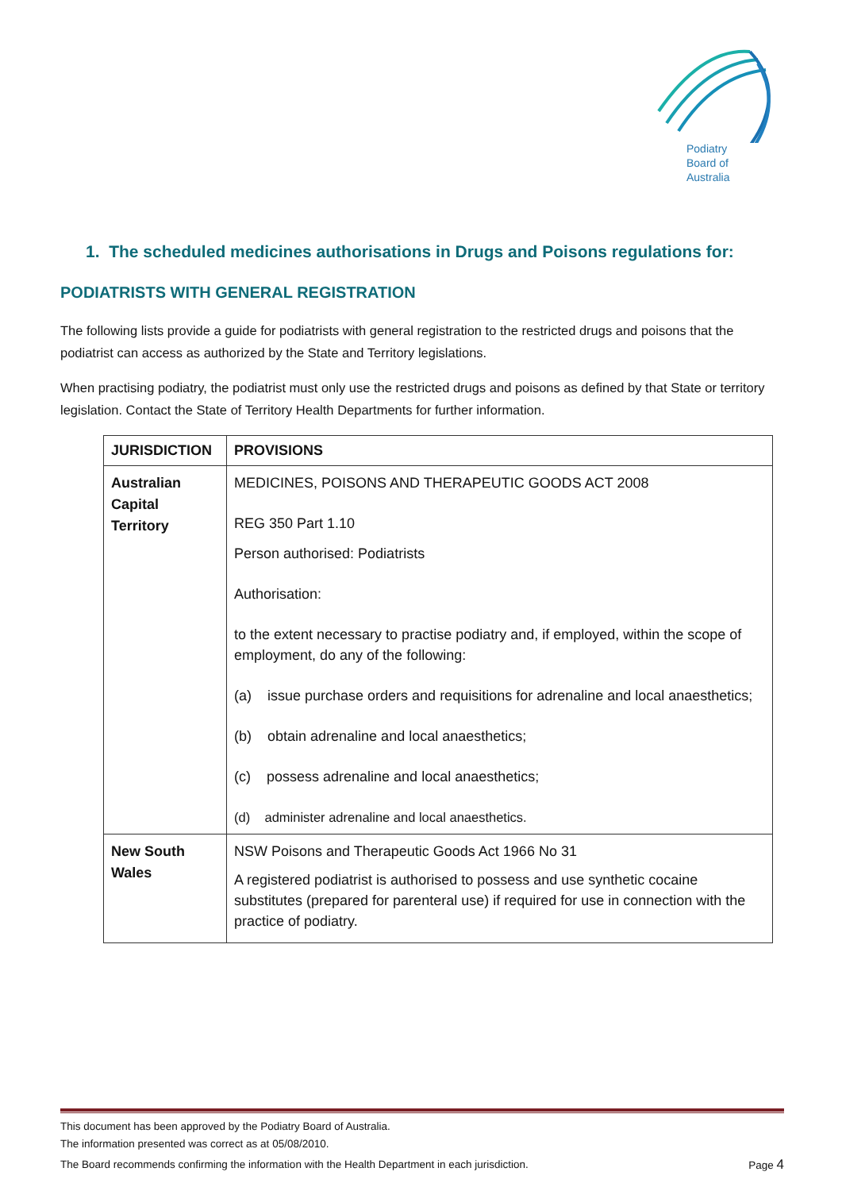Podiatry
Board of
Australia
1. The scheduled medicines authorisations in Drugs and Poisons regulations for:
PODIATRISTS WITH GENERAL REGISTRATION
The following lists provide a guide for podiatrists with general registration to the restricted drugs and poisons that the podiatrist can access as authorized by the State and Territory legislations.
When practising podiatry, the podiatrist must only use the restricted drugs and poisons as defined by that State or territory legislation. Contact the State of Territory Health Departments for further information.
| JURISDICTION | PROVISIONS |
| --- | --- |
| Australian Capital Territory | MEDICINES, POISONS AND THERAPEUTIC GOODS ACT 2008 REG 350 Part 1.10 Person authorised: Podiatrists Authorisation: to the extent necessary to practise podiatry and, if employed, within the scope of employment, do any of the following: (a) issue purchase orders and requisitions for adrenaline and local anaesthetics; (b) obtain adrenaline and local anaesthetics; (c) possess adrenaline and local anaesthetics; (d) administer adrenaline and local anaesthetics. |
| New South Wales | NSW Poisons and Therapeutic Goods Act 1966 No 31 A registered podiatrist is authorised to possess and use synthetic cocaine substitutes (prepared for parenteral use) if required for use in connection with the practice of podiatry. |
This document has been approved by the Podiatry Board of Australia.
The information presented was correct as at 05/08/2010.
The Board recommends confirming the information with the Health Department in each jurisdiction. Page 4